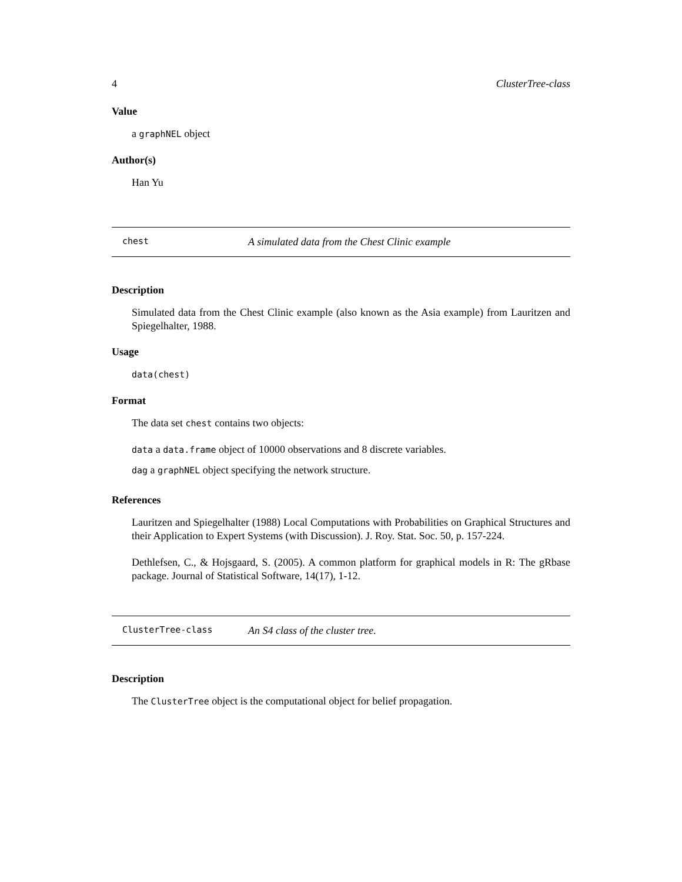4 ClusterTree-class
Value
a graphNEL object
Author(s)
Han Yu
chest A simulated data from the Chest Clinic example
Description
Simulated data from the Chest Clinic example (also known as the Asia example) from Lauritzen and Spiegelhalter, 1988.
Usage
data(chest)
Format
The data set chest contains two objects:
data a data.frame object of 10000 observations and 8 discrete variables.
dag a graphNEL object specifying the network structure.
References
Lauritzen and Spiegelhalter (1988) Local Computations with Probabilities on Graphical Structures and their Application to Expert Systems (with Discussion). J. Roy. Stat. Soc. 50, p. 157-224.
Dethlefsen, C., & Hojsgaard, S. (2005). A common platform for graphical models in R: The gRbase package. Journal of Statistical Software, 14(17), 1-12.
ClusterTree-class An S4 class of the cluster tree.
Description
The ClusterTree object is the computational object for belief propagation.